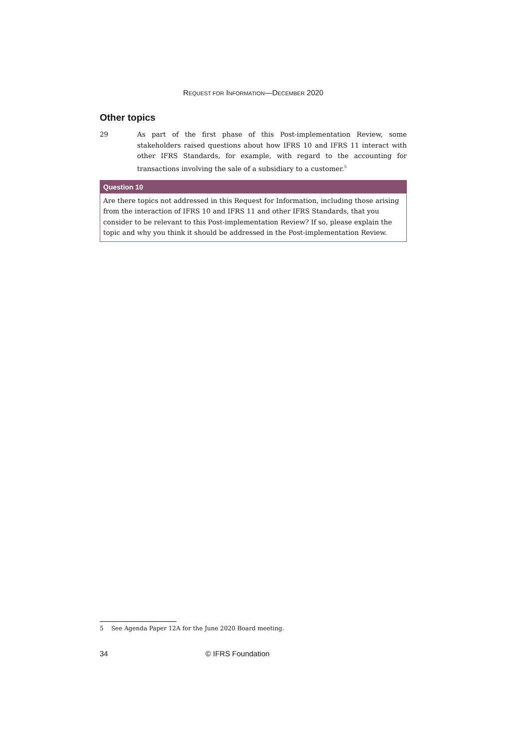REQUEST FOR INFORMATION—DECEMBER 2020
Other topics
29 As part of the first phase of this Post-implementation Review, some stakeholders raised questions about how IFRS 10 and IFRS 11 interact with other IFRS Standards, for example, with regard to the accounting for transactions involving the sale of a subsidiary to a customer.<sup>5</sup>
Question 10
Are there topics not addressed in this Request for Information, including those arising from the interaction of IFRS 10 and IFRS 11 and other IFRS Standards, that you consider to be relevant to this Post-implementation Review? If so, please explain the topic and why you think it should be addressed in the Post-implementation Review.
5 See Agenda Paper 12A for the June 2020 Board meeting.
34 © IFRS Foundation